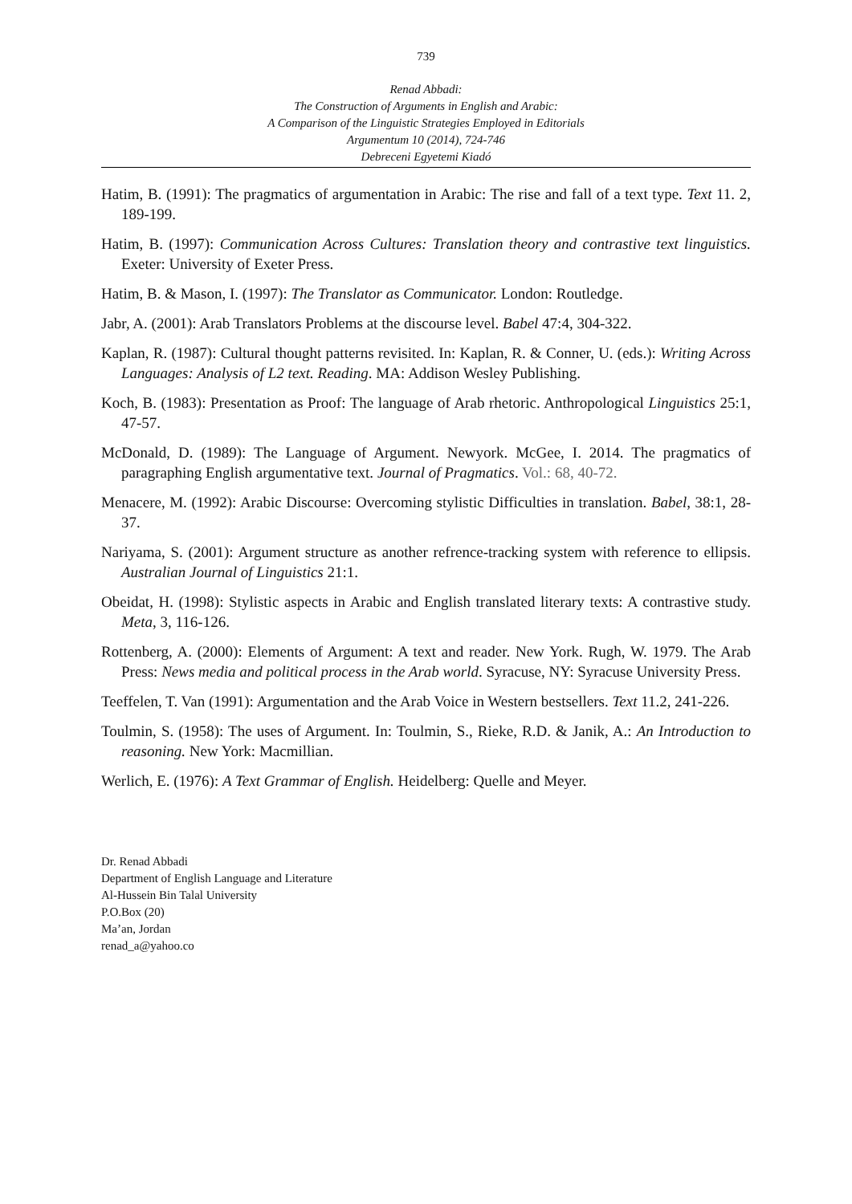739
Renad Abbadi:
The Construction of Arguments in English and Arabic:
A Comparison of the Linguistic Strategies Employed in Editorials
Argumentum 10 (2014), 724-746
Debreceni Egyetemi Kiadó
Hatim, B. (1991): The pragmatics of argumentation in Arabic: The rise and fall of a text type. Text 11. 2, 189-199.
Hatim, B. (1997): Communication Across Cultures: Translation theory and contrastive text linguistics. Exeter: University of Exeter Press.
Hatim, B. & Mason, I. (1997): The Translator as Communicator. London: Routledge.
Jabr, A. (2001): Arab Translators Problems at the discourse level. Babel 47:4, 304-322.
Kaplan, R. (1987): Cultural thought patterns revisited. In: Kaplan, R. & Conner, U. (eds.): Writing Across Languages: Analysis of L2 text. Reading. MA: Addison Wesley Publishing.
Koch, B. (1983): Presentation as Proof: The language of Arab rhetoric. Anthropological Linguistics 25:1, 47-57.
McDonald, D. (1989): The Language of Argument. Newyork. McGee, I. 2014. The pragmatics of paragraphing English argumentative text. Journal of Pragmatics. Vol.: 68, 40-72.
Menacere, M. (1992): Arabic Discourse: Overcoming stylistic Difficulties in translation. Babel, 38:1, 28-37.
Nariyama, S. (2001): Argument structure as another refrence-tracking system with reference to ellipsis. Australian Journal of Linguistics 21:1.
Obeidat, H. (1998): Stylistic aspects in Arabic and English translated literary texts: A contrastive study. Meta, 3, 116-126.
Rottenberg, A. (2000): Elements of Argument: A text and reader. New York. Rugh, W. 1979. The Arab Press: News media and political process in the Arab world. Syracuse, NY: Syracuse University Press.
Teeffelen, T. Van (1991): Argumentation and the Arab Voice in Western bestsellers. Text 11.2, 241-226.
Toulmin, S. (1958): The uses of Argument. In: Toulmin, S., Rieke, R.D. & Janik, A.: An Introduction to reasoning. New York: Macmillian.
Werlich, E. (1976): A Text Grammar of English. Heidelberg: Quelle and Meyer.
Dr. Renad Abbadi
Department of English Language and Literature
Al-Hussein Bin Talal University
P.O.Box (20)
Ma’an, Jordan
renad_a@yahoo.co